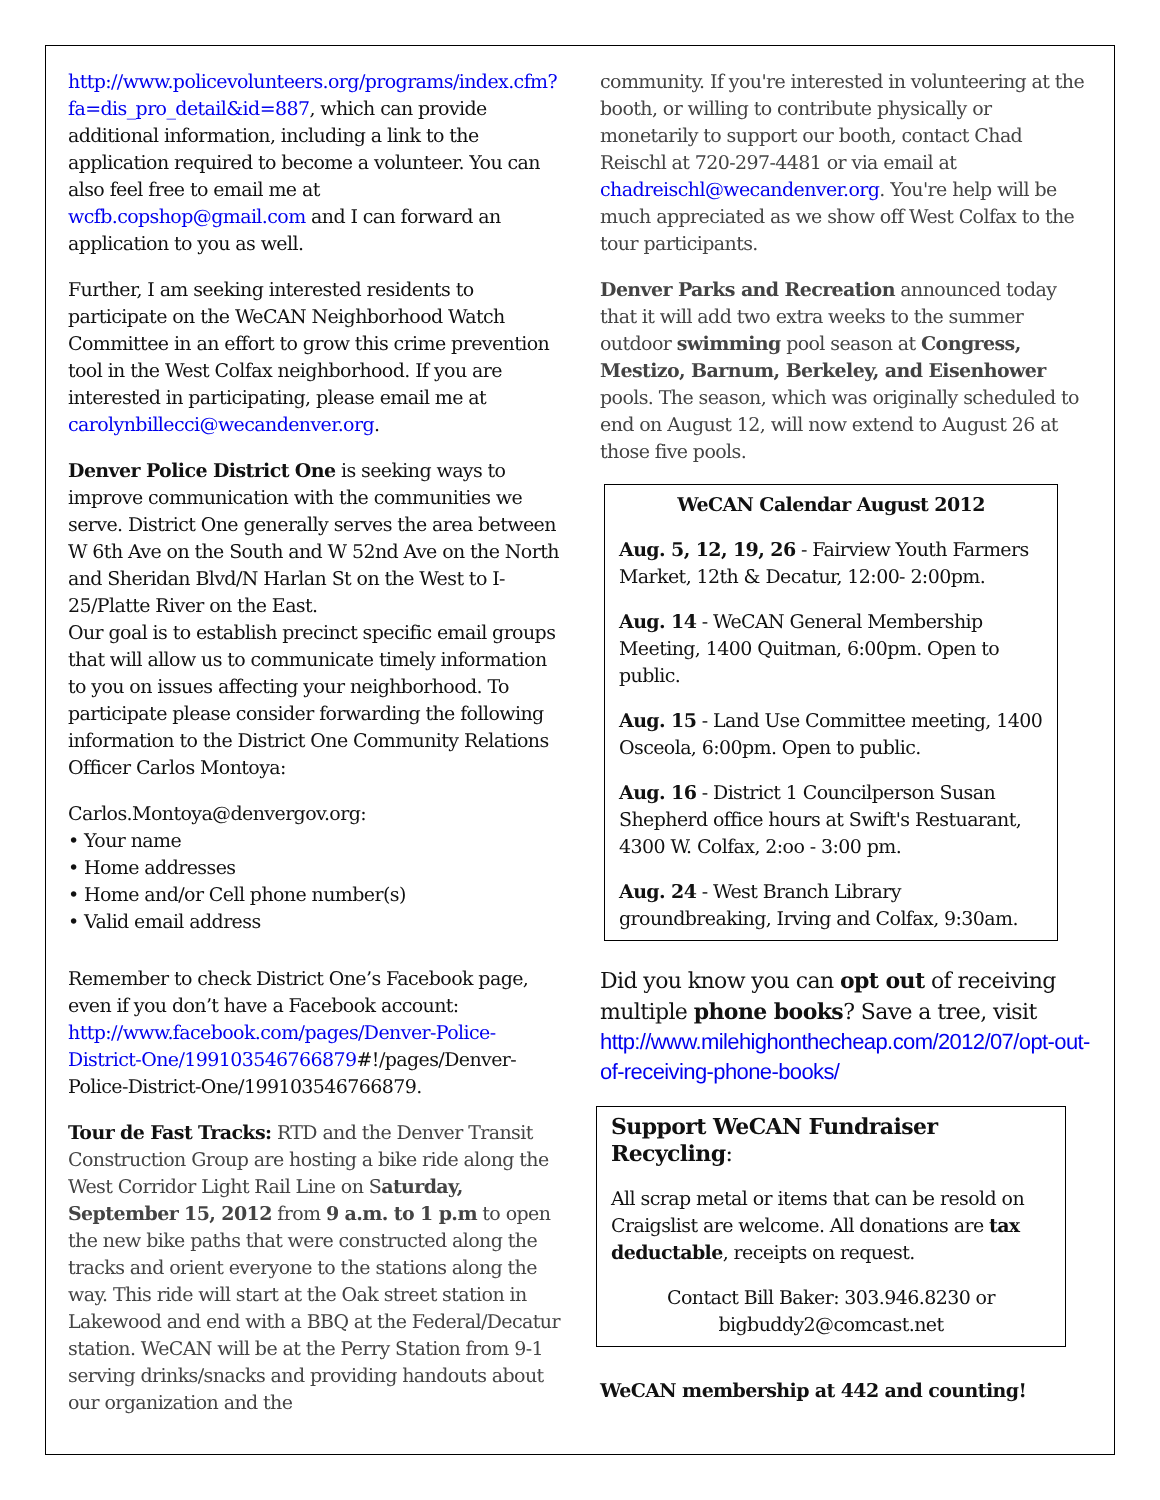http://www.policevolunteers.org/programs/index.cfm?fa=dis_pro_detail&id=887, which can provide additional information, including a link to the application required to become a volunteer. You can also feel free to email me at wcfb.copshop@gmail.com and I can forward an application to you as well.
Further, I am seeking interested residents to participate on the WeCAN Neighborhood Watch Committee in an effort to grow this crime prevention tool in the West Colfax neighborhood. If you are interested in participating, please email me at carolynbillecci@wecandenver.org.
Denver Police District One is seeking ways to improve communication with the communities we serve. District One generally serves the area between W 6th Ave on the South and W 52nd Ave on the North and Sheridan Blvd/N Harlan St on the West to I-25/Platte River on the East.
Our goal is to establish precinct specific email groups that will allow us to communicate timely information to you on issues affecting your neighborhood. To participate please consider forwarding the following information to the District One Community Relations Officer Carlos Montoya:
Carlos.Montoya@denvergov.org:
• Your name
• Home addresses
• Home and/or Cell phone number(s)
• Valid email address
Remember to check District One’s Facebook page, even if you don’t have a Facebook account: http://www.facebook.com/pages/Denver-Police-District-One/199103546766879#!/pages/Denver-Police-District-One/199103546766879.
Tour de Fast Tracks: RTD and the Denver Transit Construction Group are hosting a bike ride along the West Corridor Light Rail Line on Saturday, September 15, 2012 from 9 a.m. to 1 p.m to open the new bike paths that were constructed along the tracks and orient everyone to the stations along the way. This ride will start at the Oak street station in Lakewood and end with a BBQ at the Federal/Decatur station. WeCAN will be at the Perry Station from 9-1 serving drinks/snacks and providing handouts about our organization and the
community. If you're interested in volunteering at the booth, or willing to contribute physically or monetarily to support our booth, contact Chad Reischl at 720-297-4481 or via email at chadreischl@wecandenver.org. You're help will be much appreciated as we show off West Colfax to the tour participants.
Denver Parks and Recreation announced today that it will add two extra weeks to the summer outdoor swimming pool season at Congress, Mestizo, Barnum, Berkeley, and Eisenhower pools. The season, which was originally scheduled to end on August 12, will now extend to August 26 at those five pools.
WeCAN Calendar August 2012
Aug. 5, 12, 19, 26 - Fairview Youth Farmers Market, 12th & Decatur, 12:00- 2:00pm.
Aug. 14 - WeCAN General Membership Meeting, 1400 Quitman, 6:00pm. Open to public.
Aug. 15 - Land Use Committee meeting, 1400 Osceola, 6:00pm. Open to public.
Aug. 16 - District 1 Councilperson Susan Shepherd office hours at Swift's Restuarant, 4300 W. Colfax, 2:oo - 3:00 pm.
Aug. 24 - West Branch Library groundbreaking, Irving and Colfax, 9:30am.
Did you know you can opt out of receiving multiple phone books? Save a tree, visit http://www.milehighonthecheap.com/2012/07/opt-out-of-receiving-phone-books/
Support WeCAN Fundraiser Recycling:
All scrap metal or items that can be resold on Craigslist are welcome. All donations are tax deductable, receipts on request.
Contact Bill Baker: 303.946.8230 or
bigbuddy2@comcast.net
WeCAN membership at 442 and counting!